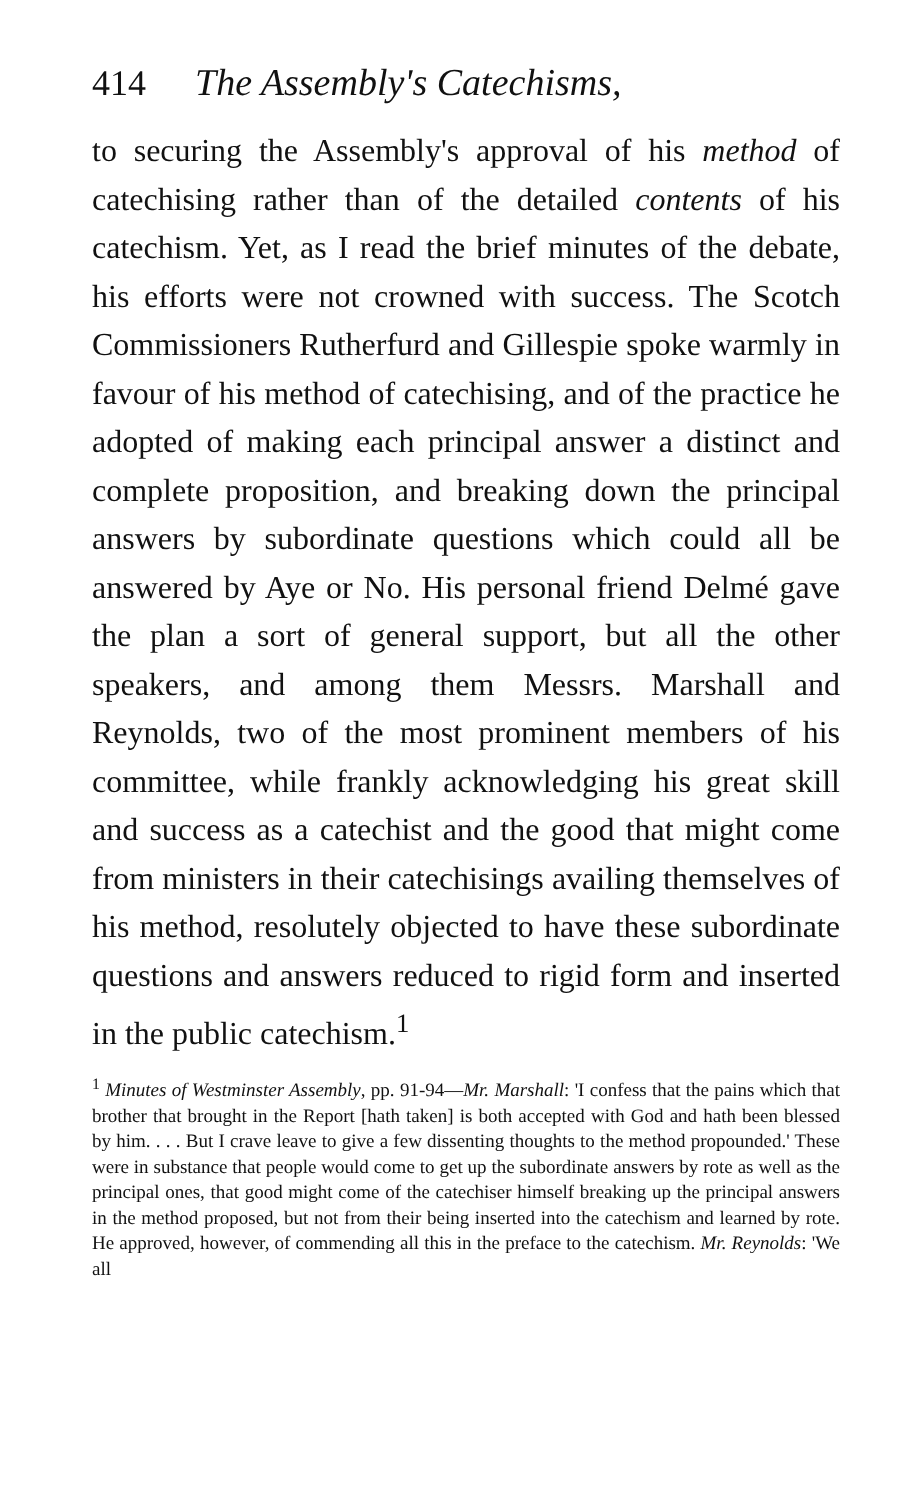414 The Assembly's Catechisms,
to securing the Assembly's approval of his method of catechising rather than of the detailed contents of his catechism. Yet, as I read the brief minutes of the debate, his efforts were not crowned with success. The Scotch Commissioners Rutherfurd and Gillespie spoke warmly in favour of his method of catechising, and of the practice he adopted of making each principal answer a distinct and complete proposition, and breaking down the principal answers by subordinate questions which could all be answered by Aye or No. His personal friend Delmé gave the plan a sort of general support, but all the other speakers, and among them Messrs. Marshall and Reynolds, two of the most prominent members of his committee, while frankly acknowledging his great skill and success as a catechist and the good that might come from ministers in their catechisings availing themselves of his method, resolutely objected to have these subordinate questions and answers reduced to rigid form and inserted in the public catechism.<sup>1</sup>
<sup>1</sup> Minutes of Westminster Assembly, pp. 91-94—Mr. Marshall: 'I confess that the pains which that brother that brought in the Report [hath taken] is both accepted with God and hath been blessed by him. . . . But I crave leave to give a few dissenting thoughts to the method propounded.' These were in substance that people would come to get up the subordinate answers by rote as well as the principal ones, that good might come of the catechiser himself breaking up the principal answers in the method proposed, but not from their being inserted into the catechism and learned by rote. He approved, however, of commending all this in the preface to the catechism. Mr. Reynolds: 'We all